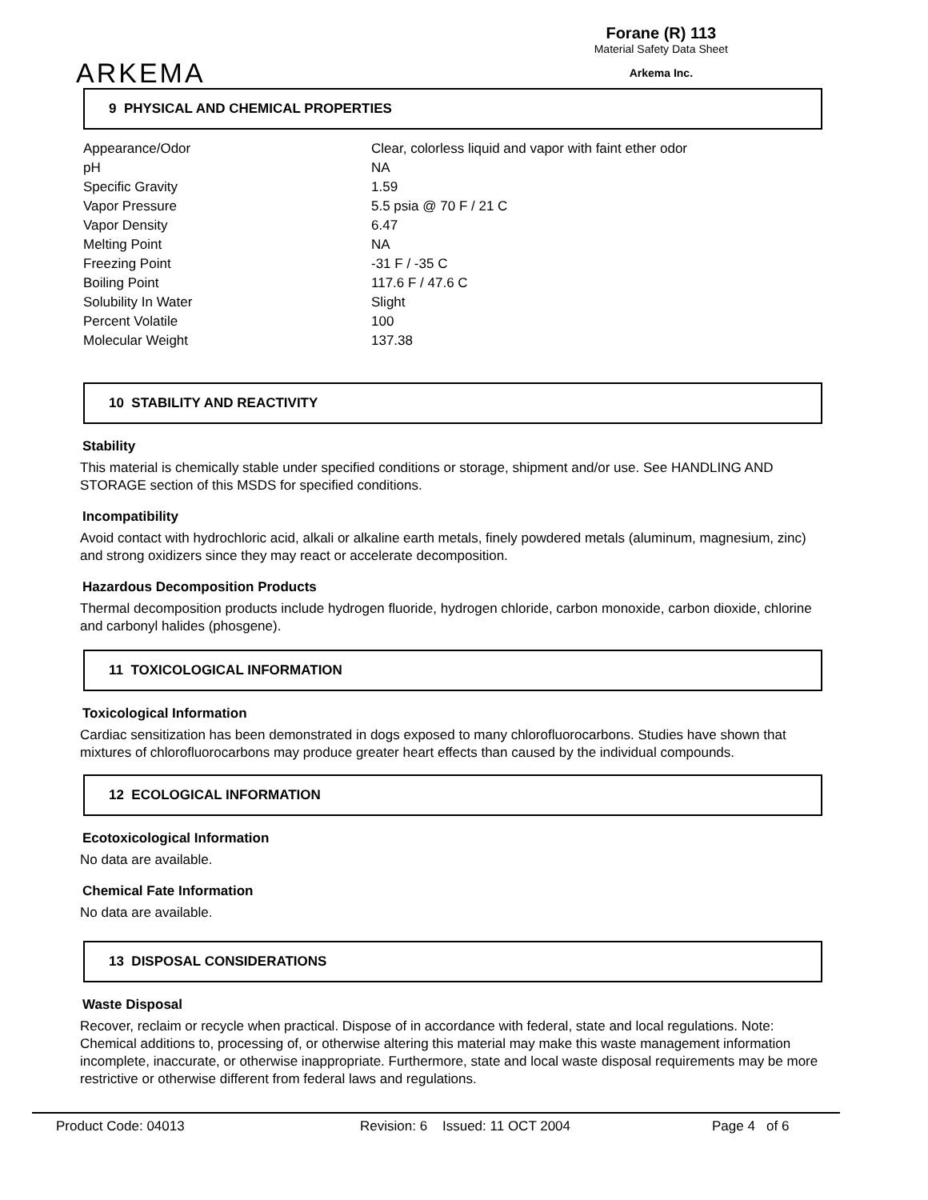ARKEMA
Forane (R) 113
Material Safety Data Sheet
Arkema Inc.
9 PHYSICAL AND CHEMICAL PROPERTIES
| Appearance/Odor | Clear, colorless liquid and vapor with faint ether odor |
| pH | NA |
| Specific Gravity | 1.59 |
| Vapor Pressure | 5.5 psia @ 70 F / 21 C |
| Vapor Density | 6.47 |
| Melting Point | NA |
| Freezing Point | -31 F / -35 C |
| Boiling Point | 117.6 F / 47.6 C |
| Solubility In Water | Slight |
| Percent Volatile | 100 |
| Molecular Weight | 137.38 |
10 STABILITY AND REACTIVITY
Stability
This material is chemically stable under specified conditions or storage, shipment and/or use. See HANDLING AND STORAGE section of this MSDS for specified conditions.
Incompatibility
Avoid contact with hydrochloric acid, alkali or alkaline earth metals, finely powdered metals (aluminum, magnesium, zinc) and strong oxidizers since they may react or accelerate decomposition.
Hazardous Decomposition Products
Thermal decomposition products include hydrogen fluoride, hydrogen chloride, carbon monoxide, carbon dioxide, chlorine and carbonyl halides (phosgene).
11 TOXICOLOGICAL INFORMATION
Toxicological Information
Cardiac sensitization has been demonstrated in dogs exposed to many chlorofluorocarbons. Studies have shown that mixtures of chlorofluorocarbons may produce greater heart effects than caused by the individual compounds.
12 ECOLOGICAL INFORMATION
Ecotoxicological Information
No data are available.
Chemical Fate Information
No data are available.
13 DISPOSAL CONSIDERATIONS
Waste Disposal
Recover, reclaim or recycle when practical. Dispose of in accordance with federal, state and local regulations. Note: Chemical additions to, processing of, or otherwise altering this material may make this waste management information incomplete, inaccurate, or otherwise inappropriate. Furthermore, state and local waste disposal requirements may be more restrictive or otherwise different from federal laws and regulations.
Product Code: 04013 Revision: 6 Issued: 11 OCT 2004 Page 4 of 6